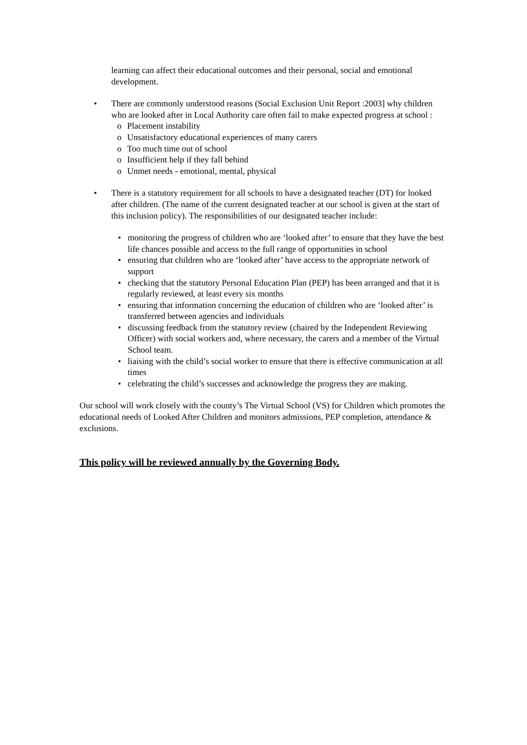learning can affect their educational outcomes and their personal, social and emotional development.
• There are commonly understood reasons (Social Exclusion Unit Report :2003] why children who are looked after in Local Authority care often fail to make expected progress at school :
o Placement instability
o Unsatisfactory educational experiences of many carers
o Too much time out of school
o Insufficient help if they fall behind
o Unmet needs - emotional, mental, physical
• There is a statutory requirement for all schools to have a designated teacher (DT) for looked after children. (The name of the current designated teacher at our school is given at the start of this inclusion policy). The responsibilities of our designated teacher include:
• monitoring the progress of children who are ‘looked after’ to ensure that they have the best life chances possible and access to the full range of opportunities in school
• ensuring that children who are ‘looked after’ have access to the appropriate network of support
• checking that the statutory Personal Education Plan (PEP) has been arranged and that it is regularly reviewed, at least every six months
• ensuring that information concerning the education of children who are ‘looked after’ is transferred between agencies and individuals
• discussing feedback from the statutory review (chaired by the Independent Reviewing Officer) with social workers and, where necessary, the carers and a member of the Virtual School team.
• liaising with the child’s social worker to ensure that there is effective communication at all times
• celebrating the child’s successes and acknowledge the progress they are making.
Our school will work closely with the county’s The Virtual School (VS) for Children which promotes the educational needs of Looked After Children and monitors admissions, PEP completion, attendance & exclusions.
This policy will be reviewed annually by the Governing Body.